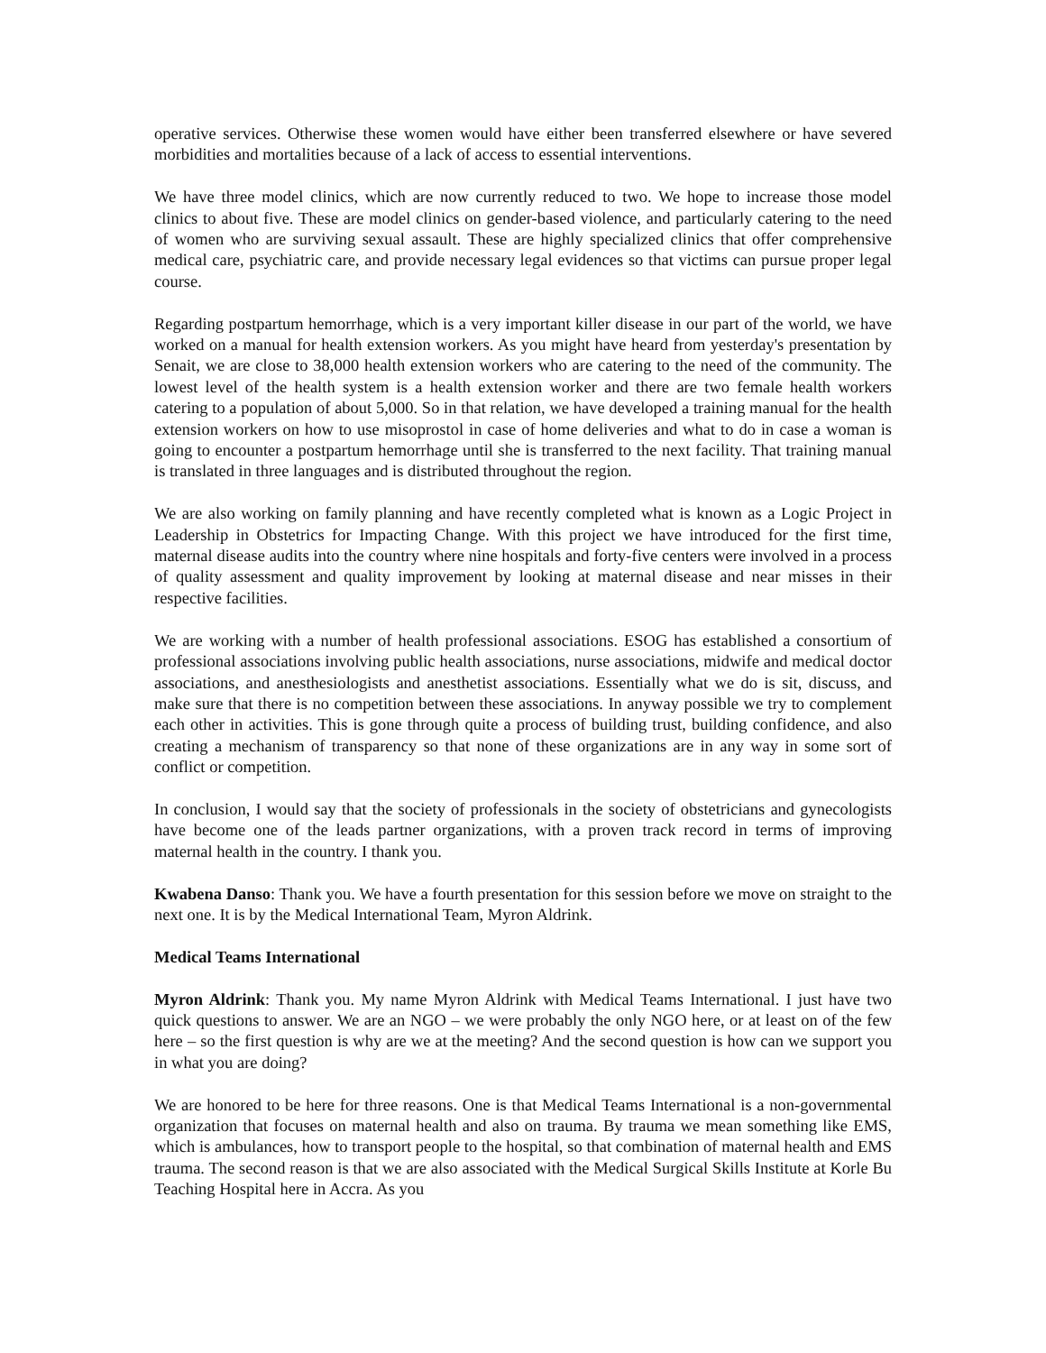operative services. Otherwise these women would have either been transferred elsewhere or have severed morbidities and mortalities because of a lack of access to essential interventions.
We have three model clinics, which are now currently reduced to two. We hope to increase those model clinics to about five. These are model clinics on gender-based violence, and particularly catering to the need of women who are surviving sexual assault. These are highly specialized clinics that offer comprehensive medical care, psychiatric care, and provide necessary legal evidences so that victims can pursue proper legal course.
Regarding postpartum hemorrhage, which is a very important killer disease in our part of the world, we have worked on a manual for health extension workers. As you might have heard from yesterday's presentation by Senait, we are close to 38,000 health extension workers who are catering to the need of the community. The lowest level of the health system is a health extension worker and there are two female health workers catering to a population of about 5,000. So in that relation, we have developed a training manual for the health extension workers on how to use misoprostol in case of home deliveries and what to do in case a woman is going to encounter a postpartum hemorrhage until she is transferred to the next facility. That training manual is translated in three languages and is distributed throughout the region.
We are also working on family planning and have recently completed what is known as a Logic Project in Leadership in Obstetrics for Impacting Change. With this project we have introduced for the first time, maternal disease audits into the country where nine hospitals and forty-five centers were involved in a process of quality assessment and quality improvement by looking at maternal disease and near misses in their respective facilities.
We are working with a number of health professional associations. ESOG has established a consortium of professional associations involving public health associations, nurse associations, midwife and medical doctor associations, and anesthesiologists and anesthetist associations. Essentially what we do is sit, discuss, and make sure that there is no competition between these associations. In anyway possible we try to complement each other in activities. This is gone through quite a process of building trust, building confidence, and also creating a mechanism of transparency so that none of these organizations are in any way in some sort of conflict or competition.
In conclusion, I would say that the society of professionals in the society of obstetricians and gynecologists have become one of the leads partner organizations, with a proven track record in terms of improving maternal health in the country. I thank you.
Kwabena Danso: Thank you. We have a fourth presentation for this session before we move on straight to the next one. It is by the Medical International Team, Myron Aldrink.
Medical Teams International
Myron Aldrink: Thank you. My name Myron Aldrink with Medical Teams International. I just have two quick questions to answer. We are an NGO – we were probably the only NGO here, or at least on of the few here – so the first question is why are we at the meeting? And the second question is how can we support you in what you are doing?
We are honored to be here for three reasons. One is that Medical Teams International is a non-governmental organization that focuses on maternal health and also on trauma. By trauma we mean something like EMS, which is ambulances, how to transport people to the hospital, so that combination of maternal health and EMS trauma. The second reason is that we are also associated with the Medical Surgical Skills Institute at Korle Bu Teaching Hospital here in Accra. As you